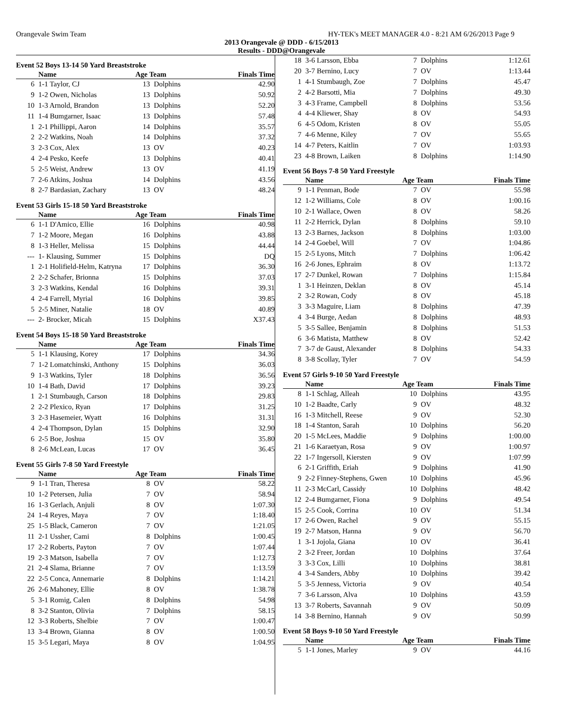Orangevale Swim Team HY-TEK's MEET MANAGER 4.0 - 8:21 AM 6/26/2013 Page 9
2013 Orangevale @ DDD - 6/15/2013
Results - DDD@Orangevale
Event 52 Boys 13-14 50 Yard Breaststroke
| | Name | Age Team | | Finals Time |
| --- | --- | --- | --- | --- |
| 6 | 1-1 Taylor, CJ | 13 | Dolphins | 42.90 |
| 9 | 1-2 Owen, Nicholas | 13 | Dolphins | 50.92 |
| 10 | 1-3 Arnold, Brandon | 13 | Dolphins | 52.20 |
| 11 | 1-4 Bumgarner, Isaac | 13 | Dolphins | 57.48 |
| 1 | 2-1 Phillippi, Aaron | 14 | Dolphins | 35.57 |
| 2 | 2-2 Watkins, Noah | 14 | Dolphins | 37.32 |
| 3 | 2-3 Cox, Alex | 13 | OV | 40.23 |
| 4 | 2-4 Pesko, Keefe | 13 | Dolphins | 40.41 |
| 5 | 2-5 Weist, Andrew | 13 | OV | 41.19 |
| 7 | 2-6 Atkins, Joshua | 14 | Dolphins | 43.56 |
| 8 | 2-7 Bardasian, Zachary | 13 | OV | 48.24 |
Event 53 Girls 15-18 50 Yard Breaststroke
| | Name | Age Team | | Finals Time |
| --- | --- | --- | --- | --- |
| 6 | 1-1 D'Amico, Ellie | 16 | Dolphins | 40.98 |
| 7 | 1-2 Moore, Megan | 16 | Dolphins | 43.88 |
| 8 | 1-3 Heller, Melissa | 15 | Dolphins | 44.44 |
| --- | 1- Klausing, Summer | 15 | Dolphins | DQ |
| 1 | 2-1 Holifield-Helm, Katryna | 17 | Dolphins | 36.30 |
| 2 | 2-2 Schafer, Brionna | 15 | Dolphins | 37.03 |
| 3 | 2-3 Watkins, Kendal | 16 | Dolphins | 39.31 |
| 4 | 2-4 Farrell, Myrial | 16 | Dolphins | 39.85 |
| 5 | 2-5 Miner, Natalie | 18 | OV | 40.89 |
| --- | 2- Brocker, Micah | 15 | Dolphins | X37.43 |
Event 54 Boys 15-18 50 Yard Breaststroke
| | Name | Age Team | | Finals Time |
| --- | --- | --- | --- | --- |
| 5 | 1-1 Klausing, Korey | 17 | Dolphins | 34.36 |
| 7 | 1-2 Lomatchinski, Anthony | 15 | Dolphins | 36.03 |
| 9 | 1-3 Watkins, Tyler | 18 | Dolphins | 36.56 |
| 10 | 1-4 Bath, David | 17 | Dolphins | 39.23 |
| 1 | 2-1 Stumbaugh, Carson | 18 | Dolphins | 29.83 |
| 2 | 2-2 Plexico, Ryan | 17 | Dolphins | 31.25 |
| 3 | 2-3 Hasemeier, Wyatt | 16 | Dolphins | 31.31 |
| 4 | 2-4 Thompson, Dylan | 15 | Dolphins | 32.90 |
| 6 | 2-5 Boe, Joshua | 15 | OV | 35.80 |
| 8 | 2-6 McLean, Lucas | 17 | OV | 36.45 |
Event 55 Girls 7-8 50 Yard Freestyle
| | Name | Age Team | | Finals Time |
| --- | --- | --- | --- | --- |
| 9 | 1-1 Tran, Theresa | 8 | OV | 58.22 |
| 10 | 1-2 Petersen, Julia | 7 | OV | 58.94 |
| 16 | 1-3 Gerlach, Anjuli | 8 | OV | 1:07.30 |
| 24 | 1-4 Reyes, Maya | 7 | OV | 1:18.40 |
| 25 | 1-5 Black, Cameron | 7 | OV | 1:21.05 |
| 11 | 2-1 Ussher, Cami | 8 | Dolphins | 1:00.45 |
| 17 | 2-2 Roberts, Payton | 7 | OV | 1:07.44 |
| 19 | 2-3 Matson, Isabella | 7 | OV | 1:12.73 |
| 21 | 2-4 Slama, Brianne | 7 | OV | 1:13.59 |
| 22 | 2-5 Conca, Annemarie | 8 | Dolphins | 1:14.21 |
| 26 | 2-6 Mahoney, Ellie | 8 | OV | 1:38.78 |
| 5 | 3-1 Romig, Calen | 8 | Dolphins | 54.98 |
| 8 | 3-2 Stanton, Olivia | 7 | Dolphins | 58.15 |
| 12 | 3-3 Roberts, Shelbie | 7 | OV | 1:00.47 |
| 13 | 3-4 Brown, Gianna | 8 | OV | 1:00.50 |
| 15 | 3-5 Legari, Maya | 8 | OV | 1:04.95 |
| 18 | 3-6 Larsson, Ebba | 7 | Dolphins | 1:12.61 |
| 20 | 3-7 Bernino, Lucy | 7 | OV | 1:13.44 |
| 1 | 4-1 Stumbaugh, Zoe | 7 | Dolphins | 45.47 |
| 2 | 4-2 Barsotti, Mia | 7 | Dolphins | 49.30 |
| 3 | 4-3 Frame, Campbell | 8 | Dolphins | 53.56 |
| 4 | 4-4 Kliewer, Shay | 8 | OV | 54.93 |
| 6 | 4-5 Odom, Kristen | 8 | OV | 55.05 |
| 7 | 4-6 Menne, Kiley | 7 | OV | 55.65 |
| 14 | 4-7 Peters, Kaitlin | 7 | OV | 1:03.93 |
| 23 | 4-8 Brown, Laiken | 8 | Dolphins | 1:14.90 |
Event 56 Boys 7-8 50 Yard Freestyle
| | Name | Age Team | | Finals Time |
| --- | --- | --- | --- | --- |
| 9 | 1-1 Penman, Bode | 7 | OV | 55.98 |
| 12 | 1-2 Williams, Cole | 8 | OV | 1:00.16 |
| 10 | 2-1 Wallace, Owen | 8 | OV | 58.26 |
| 11 | 2-2 Herrick, Dylan | 8 | Dolphins | 59.10 |
| 13 | 2-3 Barnes, Jackson | 8 | Dolphins | 1:03.00 |
| 14 | 2-4 Goebel, Will | 7 | OV | 1:04.86 |
| 15 | 2-5 Lyons, Mitch | 7 | Dolphins | 1:06.42 |
| 16 | 2-6 Jones, Ephraim | 8 | OV | 1:13.72 |
| 17 | 2-7 Dunkel, Rowan | 7 | Dolphins | 1:15.84 |
| 1 | 3-1 Heinzen, Deklan | 8 | OV | 45.14 |
| 2 | 3-2 Rowan, Cody | 8 | OV | 45.18 |
| 3 | 3-3 Maguire, Liam | 8 | Dolphins | 47.39 |
| 4 | 3-4 Burge, Aedan | 8 | Dolphins | 48.93 |
| 5 | 3-5 Sallee, Benjamin | 8 | Dolphins | 51.53 |
| 6 | 3-6 Matista, Matthew | 8 | OV | 52.42 |
| 7 | 3-7 de Gaust, Alexander | 8 | Dolphins | 54.33 |
| 8 | 3-8 Scollay, Tyler | 7 | OV | 54.59 |
Event 57 Girls 9-10 50 Yard Freestyle
| | Name | Age Team | | Finals Time |
| --- | --- | --- | --- | --- |
| 8 | 1-1 Schlag, Alleah | 10 | Dolphins | 43.95 |
| 10 | 1-2 Baadte, Carly | 9 | OV | 48.32 |
| 16 | 1-3 Mitchell, Reese | 9 | OV | 52.30 |
| 18 | 1-4 Stanton, Sarah | 10 | Dolphins | 56.20 |
| 20 | 1-5 McLees, Maddie | 9 | Dolphins | 1:00.00 |
| 21 | 1-6 Karaetyan, Rosa | 9 | OV | 1:00.97 |
| 22 | 1-7 Ingersoll, Kiersten | 9 | OV | 1:07.99 |
| 6 | 2-1 Griffith, Eriah | 9 | Dolphins | 41.90 |
| 9 | 2-2 Finney-Stephens, Gwen | 10 | Dolphins | 45.96 |
| 11 | 2-3 McCarl, Cassidy | 10 | Dolphins | 48.42 |
| 12 | 2-4 Bumgarner, Fiona | 9 | Dolphins | 49.54 |
| 15 | 2-5 Cook, Corrina | 10 | OV | 51.34 |
| 17 | 2-6 Owen, Rachel | 9 | OV | 55.15 |
| 19 | 2-7 Matson, Hanna | 9 | OV | 56.70 |
| 1 | 3-1 Jojola, Giana | 10 | OV | 36.41 |
| 2 | 3-2 Freer, Jordan | 10 | Dolphins | 37.64 |
| 3 | 3-3 Cox, Lilli | 10 | Dolphins | 38.81 |
| 4 | 3-4 Sanders, Abby | 10 | Dolphins | 39.42 |
| 5 | 3-5 Jenness, Victoria | 9 | OV | 40.54 |
| 7 | 3-6 Larsson, Alva | 10 | Dolphins | 43.59 |
| 13 | 3-7 Roberts, Savannah | 9 | OV | 50.09 |
| 14 | 3-8 Bernino, Hannah | 9 | OV | 50.99 |
Event 58 Boys 9-10 50 Yard Freestyle
| | Name | Age Team | | Finals Time |
| --- | --- | --- | --- | --- |
| 5 | 1-1 Jones, Marley | 9 | OV | 44.16 |